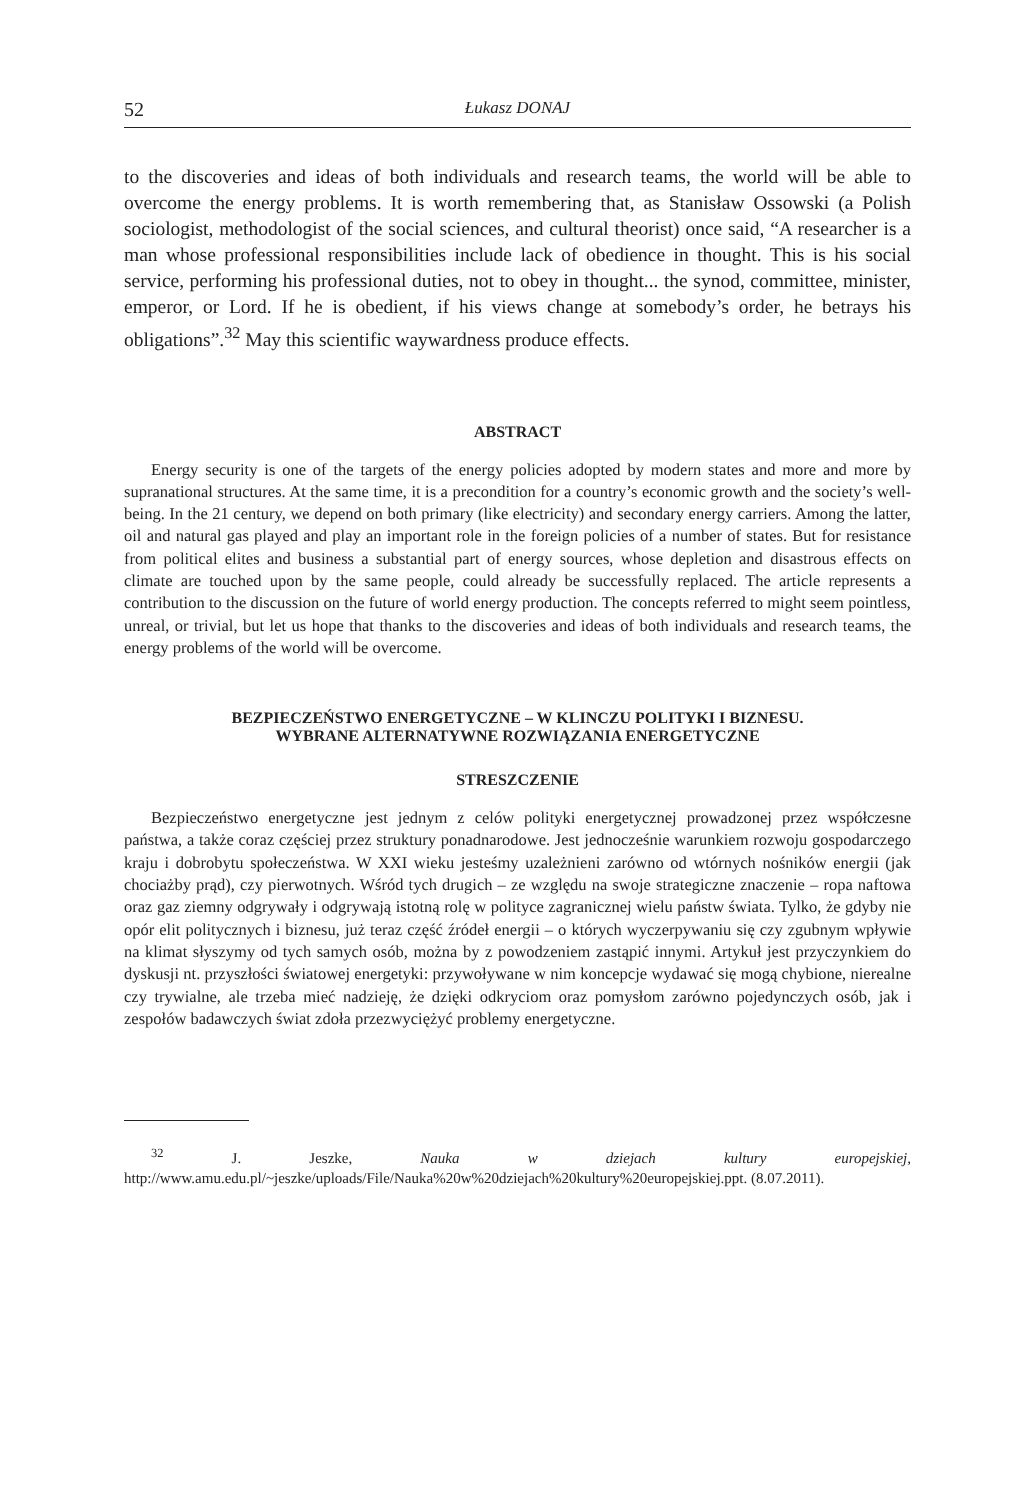52 Łukasz DONAJ
to the discoveries and ideas of both individuals and research teams, the world will be able to overcome the energy problems. It is worth remembering that, as Stanisław Ossowski (a Polish sociologist, methodologist of the social sciences, and cultural theorist) once said, “A researcher is a man whose professional responsibilities include lack of obedience in thought. This is his social service, performing his professional duties, not to obey in thought... the synod, committee, minister, emperor, or Lord. If he is obedient, if his views change at somebody’s order, he betrays his obligations”.<sup>32</sup> May this scientific waywardness produce effects.
ABSTRACT
Energy security is one of the targets of the energy policies adopted by modern states and more and more by supranational structures. At the same time, it is a precondition for a country’s economic growth and the society’s well-being. In the 21 century, we depend on both primary (like electricity) and secondary energy carriers. Among the latter, oil and natural gas played and play an important role in the foreign policies of a number of states. But for resistance from political elites and business a substantial part of energy sources, whose depletion and disastrous effects on climate are touched upon by the same people, could already be successfully replaced. The article represents a contribution to the discussion on the future of world energy production. The concepts referred to might seem pointless, unreal, or trivial, but let us hope that thanks to the discoveries and ideas of both individuals and research teams, the energy problems of the world will be overcome.
BEZPIECZEŃSTWO ENERGETYCZNE – W KLINCZU POLITYKI I BIZNESU.
WYBRANE ALTERNATYWNE ROZWIĄZANIA ENERGETYCZNE
STRESZCZENIE
Bezpieczeństwo energetyczne jest jednym z celów polityki energetycznej prowadzonej przez współczesne państwa, a także coraz częściej przez struktury ponadnarodowe. Jest jednocześnie warunkiem rozwoju gospodarczego kraju i dobrobytu społeczeństwa. W XXI wieku jesteśmy uzależnieni zarówno od wtórnych nośników energii (jak chociażby prąd), czy pierwotnych. Wśród tych drugich – ze względu na swoje strategiczne znaczenie – ropa naftowa oraz gaz ziemny odgrywały i odgrywają istotną rolę w polityce zagranicznej wielu państw świata. Tylko, że gdyby nie opór elit politycznych i biznesu, już teraz część źródeł energii – o których wyczerpywaniu się czy zgubnym wpływie na klimat słyszymy od tych samych osób, można by z powodzeniem zastąpić innymi. Artykuł jest przyczynkiem do dyskusji nt. przyszłości światowej energetyki: przywoływane w nim koncepcje wydawać się mogą chybione, nierealne czy trywialne, ale trzeba mieć nadzieję, że dzięki odkryciom oraz pomysłom zarówno pojedynczych osób, jak i zespołów badawczych świat zdoła przezwyciężyć problemy energetyczne.
<sup>32</sup> J. Jeszke, Nauka w dziejach kultury europejskiej, http://www.amu.edu.pl/~jeszke/uploads/File/Nauka%20w%20dziejach%20kultury%20europejskiej.ppt. (8.07.2011).